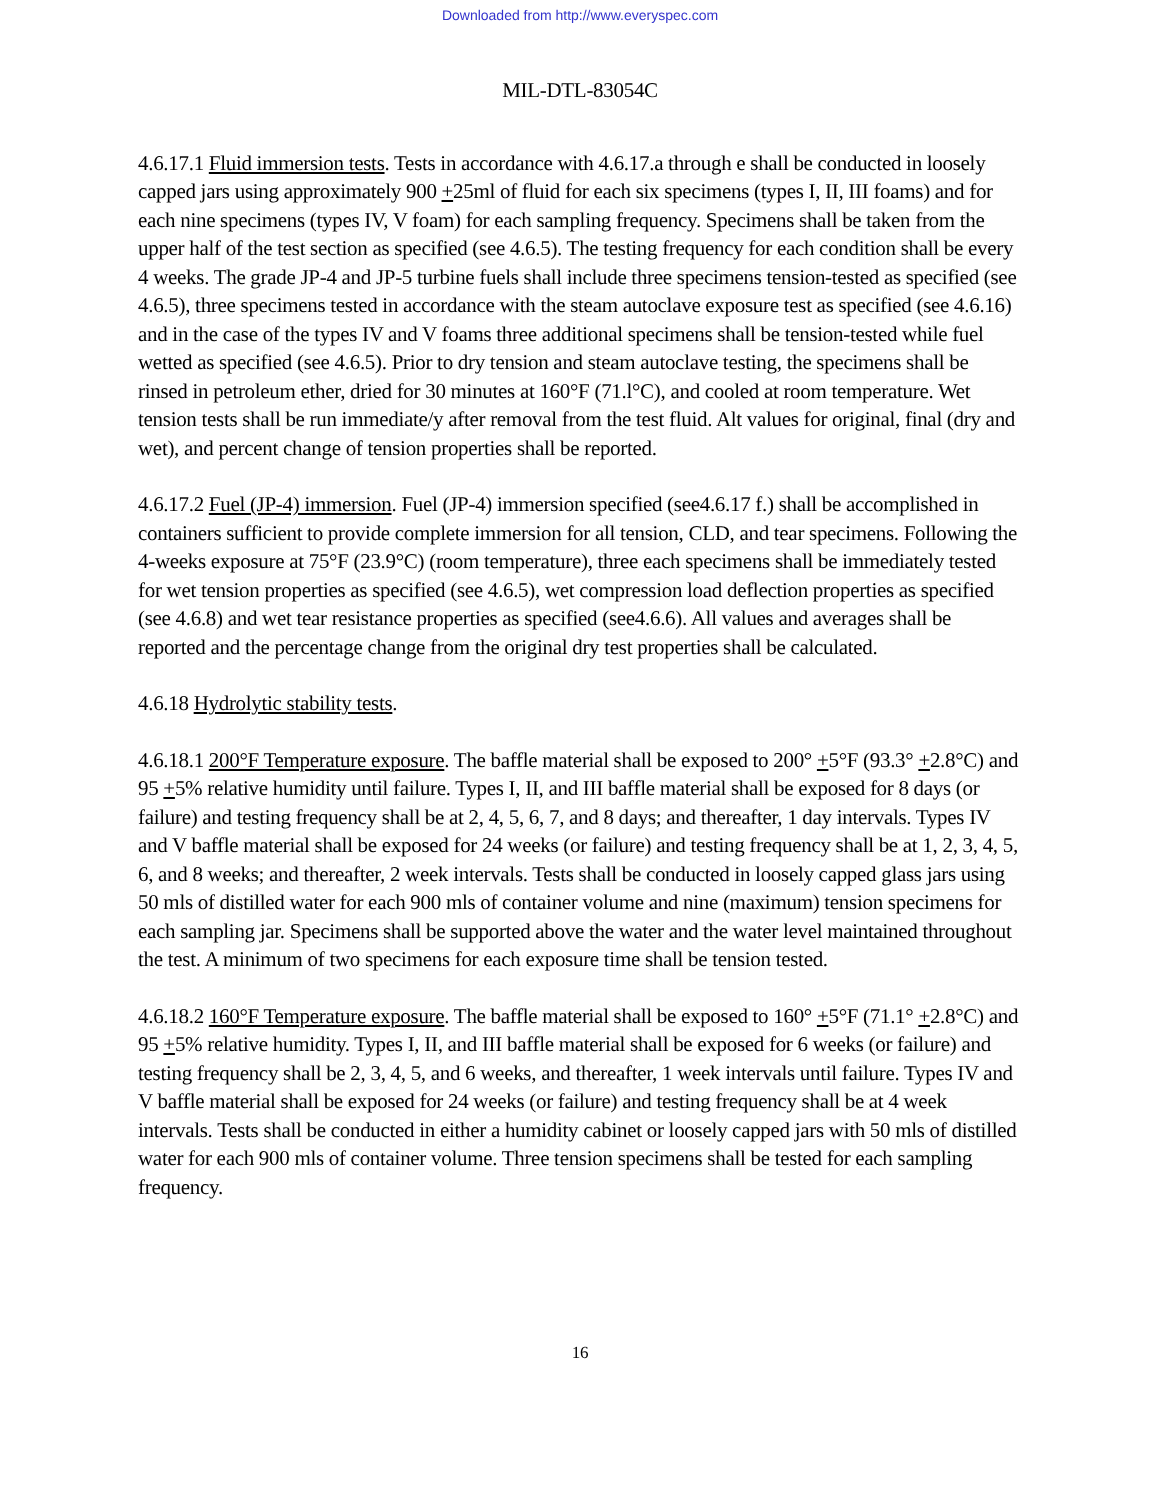Downloaded from http://www.everyspec.com
MIL-DTL-83054C
4.6.17.1 Fluid immersion tests. Tests in accordance with 4.6.17.a through e shall be conducted in loosely capped jars using approximately 900 +25ml of fluid for each six specimens (types I, II, III foams) and for each nine specimens (types IV, V foam) for each sampling frequency. Specimens shall be taken from the upper half of the test section as specified (see 4.6.5). The testing frequency for each condition shall be every 4 weeks. The grade JP-4 and JP-5 turbine fuels shall include three specimens tension-tested as specified (see 4.6.5), three specimens tested in accordance with the steam autoclave exposure test as specified (see 4.6.16) and in the case of the types IV and V foams three additional specimens shall be tension-tested while fuel wetted as specified (see 4.6.5). Prior to dry tension and steam autoclave testing, the specimens shall be rinsed in petroleum ether, dried for 30 minutes at 160°F (71.l°C), and cooled at room temperature. Wet tension tests shall be run immediate/y after removal from the test fluid. Alt values for original, final (dry and wet), and percent change of tension properties shall be reported.
4.6.17.2 Fuel (JP-4) immersion. Fuel (JP-4) immersion specified (see4.6.17 f.) shall be accomplished in containers sufficient to provide complete immersion for all tension, CLD, and tear specimens. Following the 4-weeks exposure at 75°F (23.9°C) (room temperature), three each specimens shall be immediately tested for wet tension properties as specified (see 4.6.5), wet compression load deflection properties as specified (see 4.6.8) and wet tear resistance properties as specified (see4.6.6). All values and averages shall be reported and the percentage change from the original dry test properties shall be calculated.
4.6.18 Hydrolytic stability tests.
4.6.18.1 200°F Temperature exposure. The baffle material shall be exposed to 200° +5°F (93.3° +2.8°C) and 95 +5% relative humidity until failure. Types I, II, and III baffle material shall be exposed for 8 days (or failure) and testing frequency shall be at 2, 4, 5, 6, 7, and 8 days; and thereafter, 1 day intervals. Types IV and V baffle material shall be exposed for 24 weeks (or failure) and testing frequency shall be at 1, 2, 3, 4, 5, 6, and 8 weeks; and thereafter, 2 week intervals. Tests shall be conducted in loosely capped glass jars using 50 mls of distilled water for each 900 mls of container volume and nine (maximum) tension specimens for each sampling jar. Specimens shall be supported above the water and the water level maintained throughout the test. A minimum of two specimens for each exposure time shall be tension tested.
4.6.18.2 160°F Temperature exposure. The baffle material shall be exposed to 160° +5°F (71.1° +2.8°C) and 95 +5% relative humidity. Types I, II, and III baffle material shall be exposed for 6 weeks (or failure) and testing frequency shall be 2, 3, 4, 5, and 6 weeks, and thereafter, 1 week intervals until failure. Types IV and V baffle material shall be exposed for 24 weeks (or failure) and testing frequency shall be at 4 week intervals. Tests shall be conducted in either a humidity cabinet or loosely capped jars with 50 mls of distilled water for each 900 mls of container volume. Three tension specimens shall be tested for each sampling frequency.
16